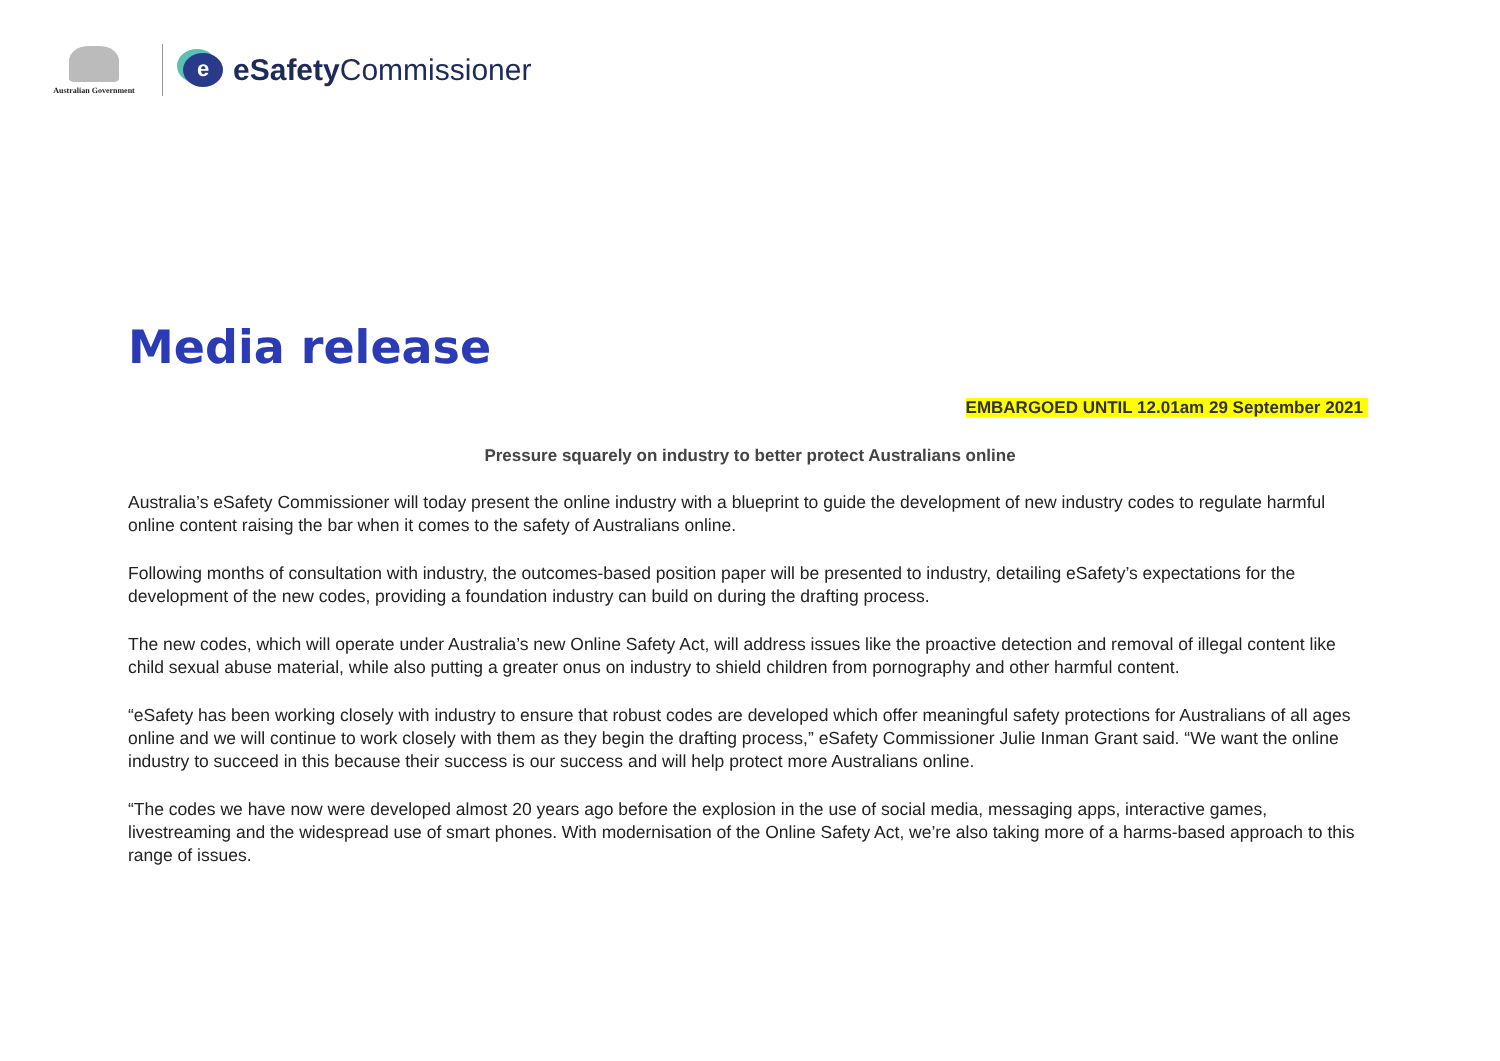Australian Government
e
eSafety Commissioner
Media release
EMBARGOED UNTIL 12.01am 29 September 2021
Pressure squarely on industry to better protect Australians online
Australia’s eSafety Commissioner will today present the online industry with a blueprint to guide the development of new industry codes to regulate harmful online content raising the bar when it comes to the safety of Australians online.
Following months of consultation with industry, the outcomes-based position paper will be presented to industry, detailing eSafety’s expectations for the development of the new codes, providing a foundation industry can build on during the drafting process.
The new codes, which will operate under Australia’s new Online Safety Act, will address issues like the proactive detection and removal of illegal content like child sexual abuse material, while also putting a greater onus on industry to shield children from pornography and other harmful content.
“eSafety has been working closely with industry to ensure that robust codes are developed which offer meaningful safety protections for Australians of all ages online and we will continue to work closely with them as they begin the drafting process,” eSafety Commissioner Julie Inman Grant said. “We want the online industry to succeed in this because their success is our success and will help protect more Australians online.
“The codes we have now were developed almost 20 years ago before the explosion in the use of social media, messaging apps, interactive games, livestreaming and the widespread use of smart phones. With modernisation of the Online Safety Act, we’re also taking more of a harms-based approach to this range of issues.